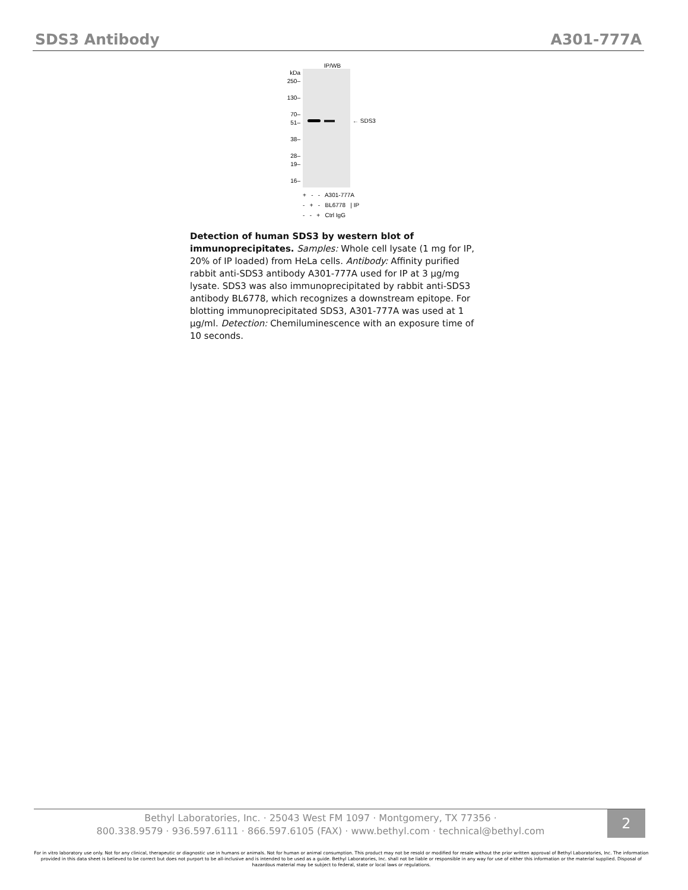SDS3 Antibody A301-777A
IP/WB
kDa
250–
130–
70–
51–
38–
28–
19–
16–
← SDS3
+ - - A301-777A
- + - BL6778 | IP
- - + Ctrl IgG
Detection of human SDS3 by western blot of immunoprecipitates. Samples: Whole cell lysate (1 mg for IP, 20% of IP loaded) from HeLa cells. Antibody: Affinity purified rabbit anti-SDS3 antibody A301-777A used for IP at 3 µg/mg lysate. SDS3 was also immunoprecipitated by rabbit anti-SDS3 antibody BL6778, which recognizes a downstream epitope. For blotting immunoprecipitated SDS3, A301-777A was used at 1 µg/ml. Detection: Chemiluminescence with an exposure time of 10 seconds.
Bethyl Laboratories, Inc. · 25043 West FM 1097 · Montgomery, TX 77356 ·
800.338.9579 · 936.597.6111 · 866.597.6105 (FAX) · www.bethyl.com · technical@bethyl.com
2
For in vitro laboratory use only. Not for any clinical, therapeutic or diagnostic use in humans or animals. Not for human or animal consumption. This product may not be resold or modified for resale without the prior written approval of Bethyl Laboratories, Inc. The information provided in this data sheet is believed to be correct but does not purport to be all-inclusive and is intended to be used as a guide. Bethyl Laboratories, Inc. shall not be liable or responsible in any way for use of either this information or the material supplied. Disposal of hazardous material may be subject to federal, state or local laws or regulations.